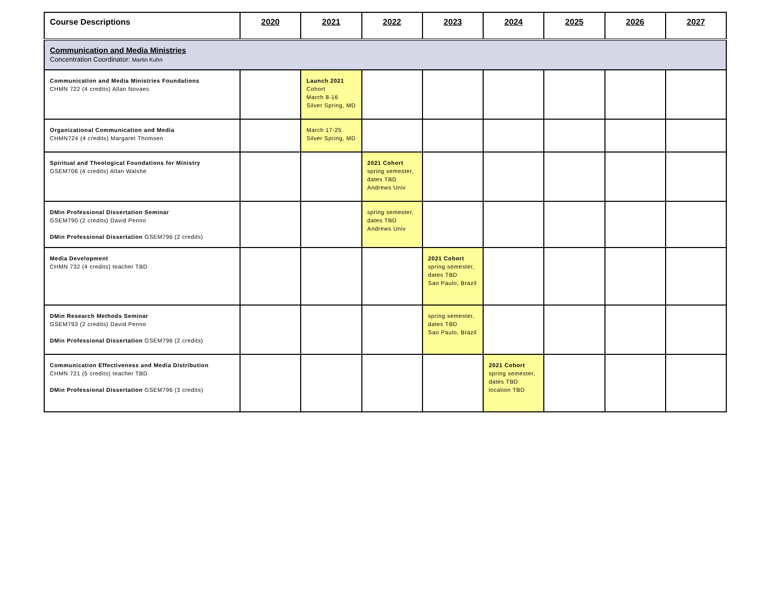| Course Descriptions | 2020 | 2021 | 2022 | 2023 | 2024 | 2025 | 2026 | 2027 |
| --- | --- | --- | --- | --- | --- | --- | --- | --- |
| Communication and Media Ministries Concentration Coordinator: Martin Kuhn | | | | | | | | |
| Communication and Media Ministries Foundations CHMN 722 (4 credits) Allan Novaes | | Launch 2021 Cohort March 8-16 Silver Spring, MD | | | | | | |
| Organizational Communication and Media CHMN724 (4 credits) Margaret Thomsen | | March 17-25 Silver Spring, MD | | | | | | |
| Spiritual and Theological Foundations for Ministry GSEM706 (4 credits) Allan Walshe | | | 2021 Cohort spring semester, dates TBD Andrews Univ | | | | | |
| DMin Professional Dissertation Seminar GSEM790 (2 credits) David Penno DMin Professional Dissertation GSEM796 (2 credits) | | | spring semester, dates TBD Andrews Univ | | | | | |
| Media Development CHMN 732 (4 credits) teacher TBD | | | | 2021 Cohort spring semester, dates TBD Sao Paulo, Brazil | | | | |
| DMin Research Methods Seminar GSEM793 (2 credits) David Penno DMin Professional Dissertation GSEM796 (2 credits) | | | | spring semester, dates TBD Sao Paulo, Brazil | | | | |
| Communication Effectiveness and Media Distribution CHMN 721 (5 credits) teacher TBD DMin Professional Dissertation GSEM796 (3 credits) | | | | | 2021 Cohort spring semester, dates TBD location TBD | | | |